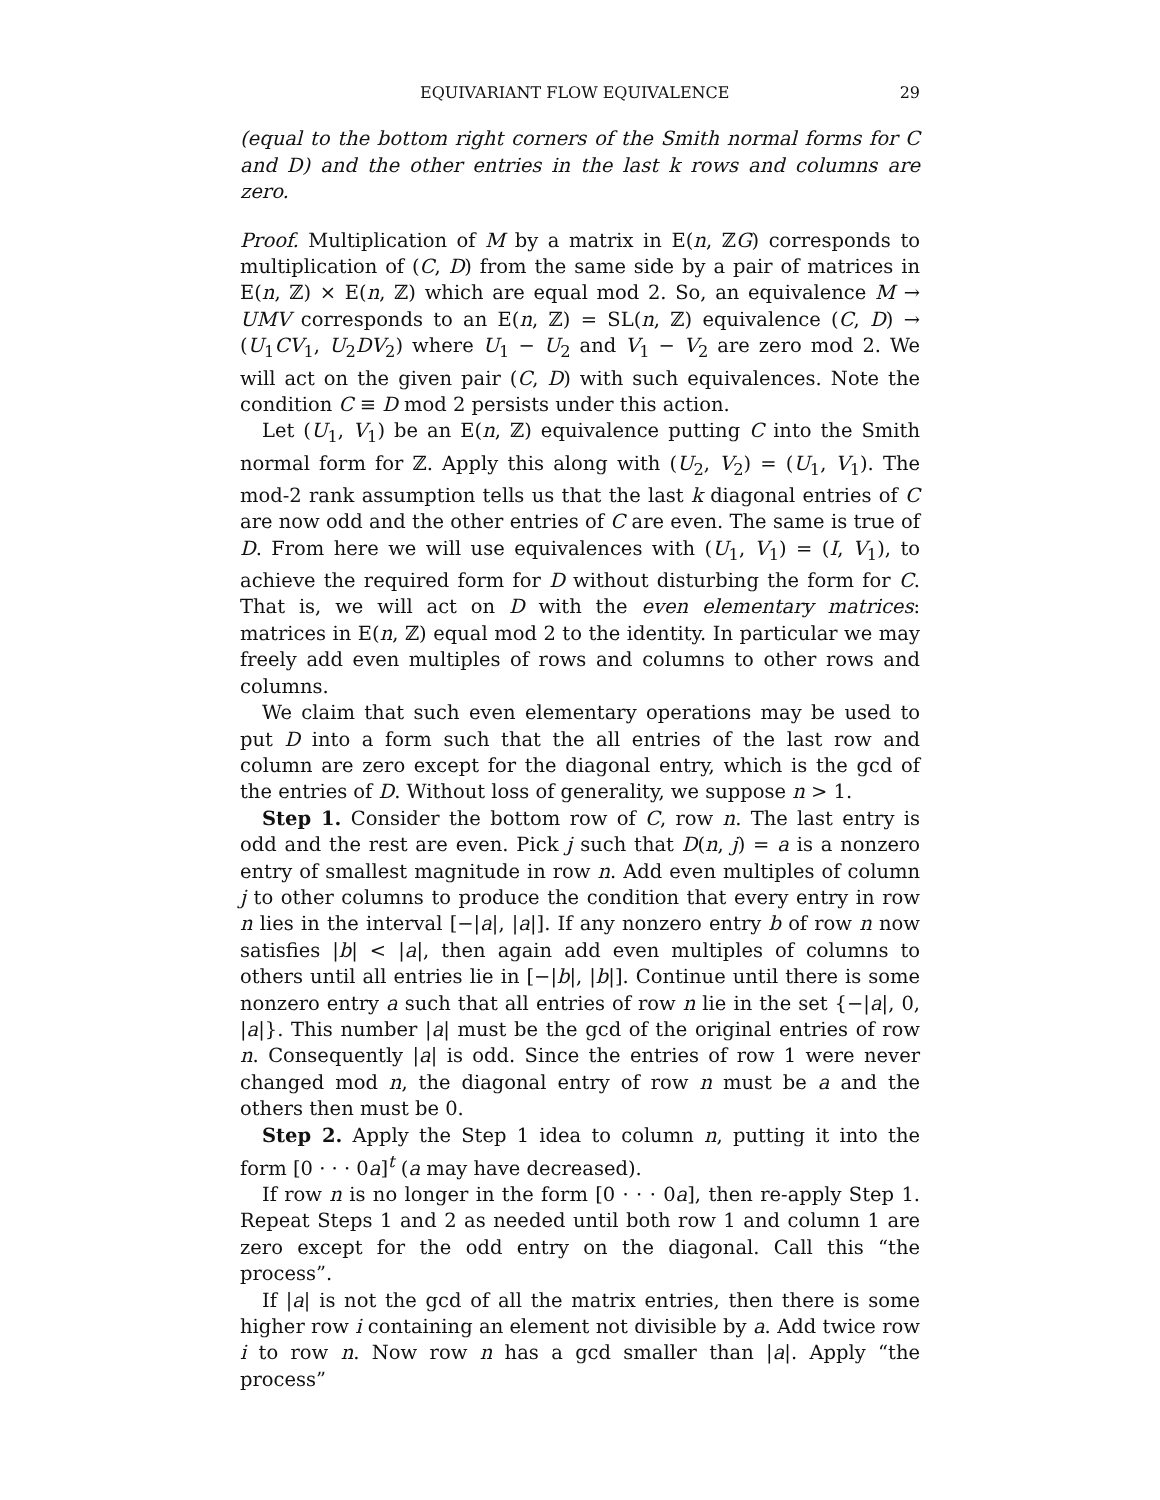EQUIVARIANT FLOW EQUIVALENCE 29
(equal to the bottom right corners of the Smith normal forms for C and D) and the other entries in the last k rows and columns are zero.
Proof. Multiplication of M by a matrix in E(n, ℤG) corresponds to multiplication of (C, D) from the same side by a pair of matrices in E(n, ℤ) × E(n, ℤ) which are equal mod 2. So, an equivalence M → UMV corresponds to an E(n, ℤ) = SL(n, ℤ) equivalence (C, D) → (U<sub>1</sub>CV<sub>1</sub>, U<sub>2</sub>DV<sub>2</sub>) where U<sub>1</sub> − U<sub>2</sub> and V<sub>1</sub> − V<sub>2</sub> are zero mod 2. We will act on the given pair (C, D) with such equivalences. Note the condition C ≡ D mod 2 persists under this action.
Let (U<sub>1</sub>, V<sub>1</sub>) be an E(n, ℤ) equivalence putting C into the Smith normal form for ℤ. Apply this along with (U<sub>2</sub>, V<sub>2</sub>) = (U<sub>1</sub>, V<sub>1</sub>). The mod-2 rank assumption tells us that the last k diagonal entries of C are now odd and the other entries of C are even. The same is true of D. From here we will use equivalences with (U<sub>1</sub>, V<sub>1</sub>) = (I, V<sub>1</sub>), to achieve the required form for D without disturbing the form for C. That is, we will act on D with the even elementary matrices: matrices in E(n, ℤ) equal mod 2 to the identity. In particular we may freely add even multiples of rows and columns to other rows and columns.
We claim that such even elementary operations may be used to put D into a form such that the all entries of the last row and column are zero except for the diagonal entry, which is the gcd of the entries of D. Without loss of generality, we suppose n > 1.
Step 1. Consider the bottom row of C, row n. The last entry is odd and the rest are even. Pick j such that D(n, j) = a is a nonzero entry of smallest magnitude in row n. Add even multiples of column j to other columns to produce the condition that every entry in row n lies in the interval [−|a|, |a|]. If any nonzero entry b of row n now satisfies |b| < |a|, then again add even multiples of columns to others until all entries lie in [−|b|, |b|]. Continue until there is some nonzero entry a such that all entries of row n lie in the set {−|a|, 0, |a|}. This number |a| must be the gcd of the original entries of row n. Consequently |a| is odd. Since the entries of row 1 were never changed mod n, the diagonal entry of row n must be a and the others then must be 0.
Step 2. Apply the Step 1 idea to column n, putting it into the form [0 · · · 0a]<sup>t</sup> (a may have decreased).
If row n is no longer in the form [0 · · · 0a], then re-apply Step 1. Repeat Steps 1 and 2 as needed until both row 1 and column 1 are zero except for the odd entry on the diagonal. Call this “the process”.
If |a| is not the gcd of all the matrix entries, then there is some higher row i containing an element not divisible by a. Add twice row i to row n. Now row n has a gcd smaller than |a|. Apply “the process”